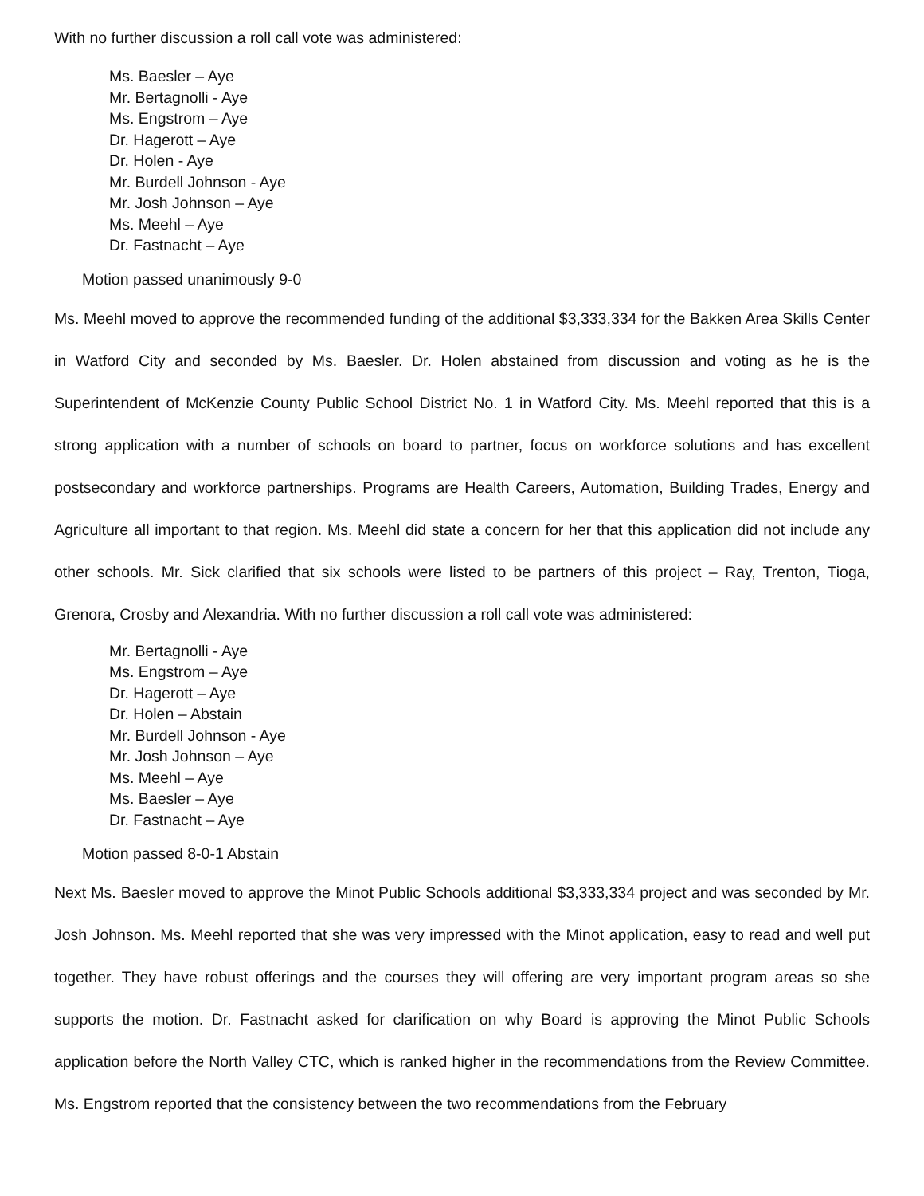With no further discussion a roll call vote was administered:
Ms. Baesler – Aye
Mr. Bertagnolli - Aye
Ms. Engstrom – Aye
Dr. Hagerott – Aye
Dr. Holen - Aye
Mr. Burdell Johnson - Aye
Mr. Josh Johnson – Aye
Ms. Meehl – Aye
Dr. Fastnacht – Aye
Motion passed unanimously 9-0
Ms. Meehl moved to approve the recommended funding of the additional $3,333,334 for the Bakken Area Skills Center in Watford City and seconded by Ms. Baesler. Dr. Holen abstained from discussion and voting as he is the Superintendent of McKenzie County Public School District No. 1 in Watford City. Ms. Meehl reported that this is a strong application with a number of schools on board to partner, focus on workforce solutions and has excellent postsecondary and workforce partnerships. Programs are Health Careers, Automation, Building Trades, Energy and Agriculture all important to that region. Ms. Meehl did state a concern for her that this application did not include any other schools. Mr. Sick clarified that six schools were listed to be partners of this project – Ray, Trenton, Tioga, Grenora, Crosby and Alexandria. With no further discussion a roll call vote was administered:
Mr. Bertagnolli - Aye
Ms. Engstrom – Aye
Dr. Hagerott – Aye
Dr. Holen – Abstain
Mr. Burdell Johnson - Aye
Mr. Josh Johnson – Aye
Ms. Meehl – Aye
Ms. Baesler – Aye
Dr. Fastnacht – Aye
Motion passed 8-0-1 Abstain
Next Ms. Baesler moved to approve the Minot Public Schools additional $3,333,334 project and was seconded by Mr. Josh Johnson. Ms. Meehl reported that she was very impressed with the Minot application, easy to read and well put together. They have robust offerings and the courses they will offering are very important program areas so she supports the motion. Dr. Fastnacht asked for clarification on why Board is approving the Minot Public Schools application before the North Valley CTC, which is ranked higher in the recommendations from the Review Committee. Ms. Engstrom reported that the consistency between the two recommendations from the February